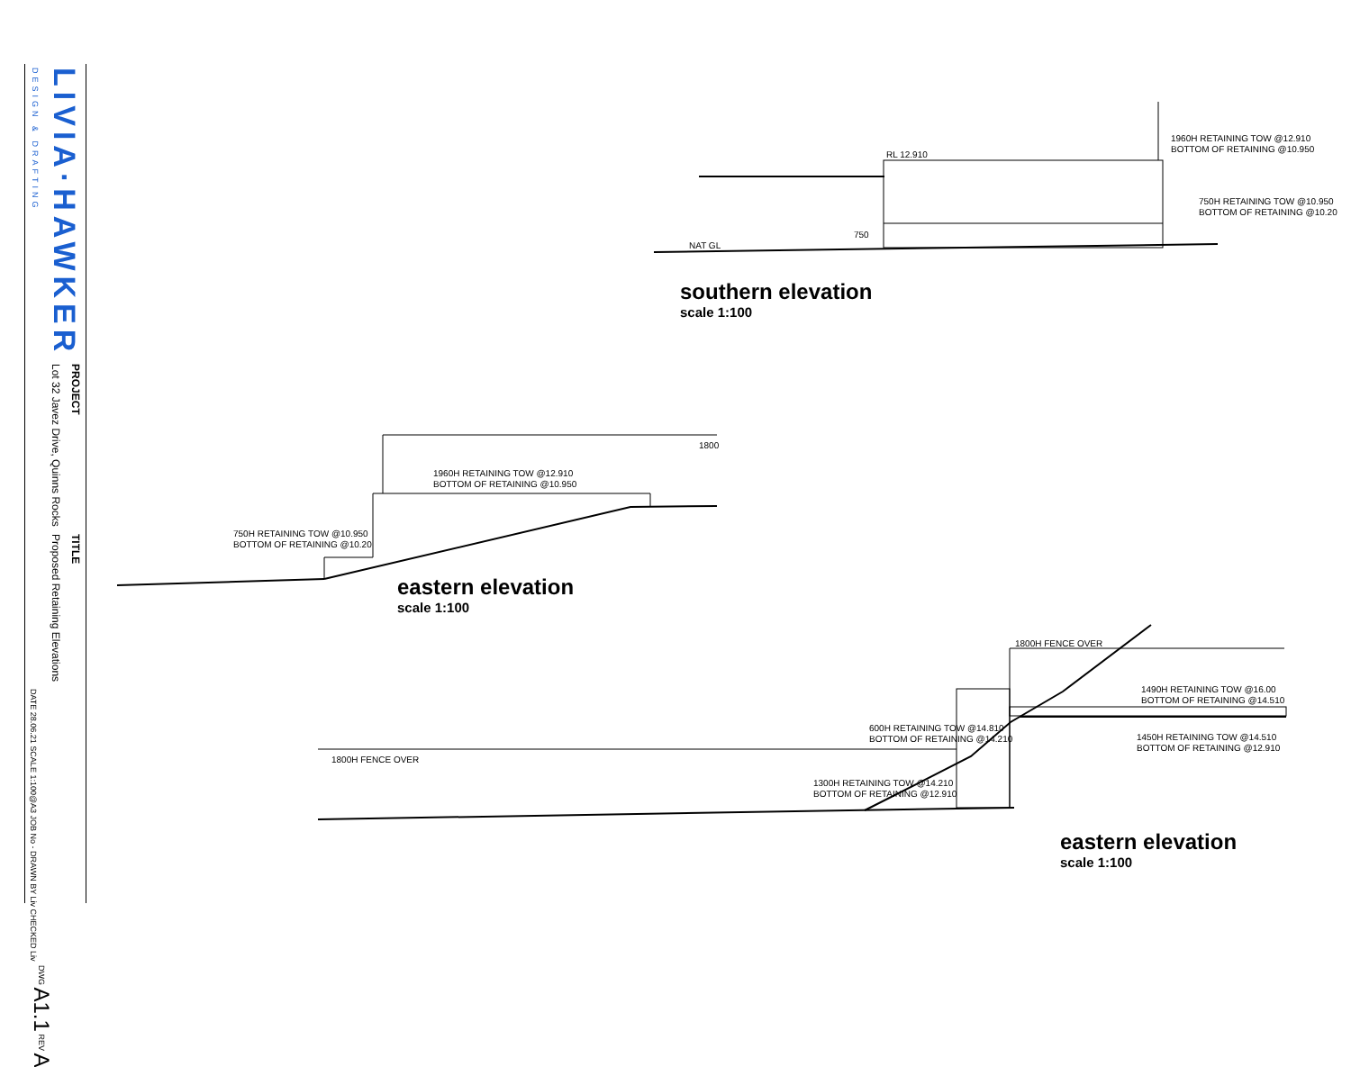LIVIA·HAWKER
DESIGN & DRAFTING
PROJECT
Lot 32 Javez Drive, Quinns Rocks
TITLE
Proposed Retaining Elevations
DATE 28.06.21 SCALE 1:100@A3 JOB No - DRAWN BY Liv CHECKED Liv
DWG A1.1 REV A
RL 12.910
1960H RETAINING TOW @12.910
BOTTOM OF RETAINING @10.950
750H RETAINING TOW @10.950
BOTTOM OF RETAINING @10.20
750
NAT GL
southern elevation
scale 1:100
1800
1960H RETAINING TOW @12.910
BOTTOM OF RETAINING @10.950
750H RETAINING TOW @10.950
BOTTOM OF RETAINING @10.20
eastern elevation
scale 1:100
1800H FENCE OVER
1490H RETAINING TOW @16.00
BOTTOM OF RETAINING @14.510
600H RETAINING TOW @14.810
BOTTOM OF RETAINING @14.210
1450H RETAINING TOW @14.510
BOTTOM OF RETAINING @12.910
1800H FENCE OVER
1300H RETAINING TOW @14.210
BOTTOM OF RETAINING @12.910
eastern elevation
scale 1:100